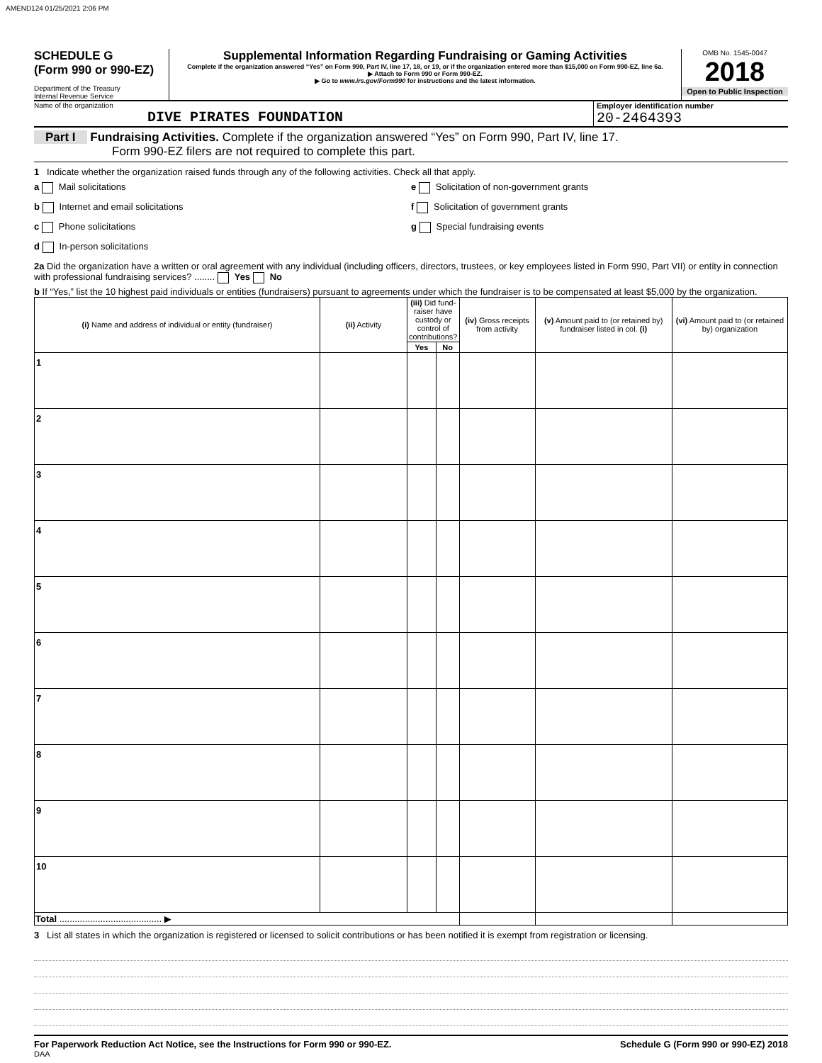AMEND124 01/25/2021 2:06 PM
SCHEDULE G
(Form 990 or 990-EZ)
Department of the Treasury
Internal Revenue Service
Supplemental Information Regarding Fundraising or Gaming Activities
Complete if the organization answered “Yes” on Form 990, Part IV, line 17, 18, or 19, or if the organization entered more than $15,000 on Form 990-EZ, line 6a.
▶ Attach to Form 990 or Form 990-EZ.
▶ Go to www.irs.gov/Form990 for instructions and the latest information.
OMB No. 1545-0047
2018
Open to Public Inspection
Name of the organization
DIVE PIRATES FOUNDATION
Employer identification number
20-2464393
Part I Fundraising Activities. Complete if the organization answered “Yes” on Form 990, Part IV, line 17.
Form 990-EZ filers are not required to complete this part.
1 Indicate whether the organization raised funds through any of the following activities. Check all that apply.
a Mail solicitations
e Solicitation of non-government grants
b Internet and email solicitations
f Solicitation of government grants
c Phone solicitations
g Special fundraising events
d In-person solicitations
2a Did the organization have a written or oral agreement with any individual (including officers, directors, trustees, or key employees listed in Form 990, Part VII) or entity in connection with professional fundraising services? ........ Yes No
b If “Yes,” list the 10 highest paid individuals or entities (fundraisers) pursuant to agreements under which the fundraiser is to be compensated at least $5,000 by the organization.
| (i) Name and address of individual or entity (fundraiser) | (ii) Activity | (iii) Did fund-raiser have custody or control of contributions? | | (iv) Gross receipts from activity | (v) Amount paid to (or retained by) fundraiser listed in col. (i) | (vi) Amount paid to (or retained by) organization |
| --- | --- | --- | --- | --- | --- | --- |
| | | Yes | No | | | |
| 1 | | | | | | |
| 2 | | | | | | |
| 3 | | | | | | |
| 4 | | | | | | |
| 5 | | | | | | |
| 6 | | | | | | |
| 7 | | | | | | |
| 8 | | | | | | |
| 9 | | | | | | |
| 10 | | | | | | |
| Total ........................................ ▶ | | | | | | |
3 List all states in which the organization is registered or licensed to solicit contributions or has been notified it is exempt from registration or licensing.
For Paperwork Reduction Act Notice, see the Instructions for Form 990 or 990-EZ. Schedule G (Form 990 or 990-EZ) 2018
DAA